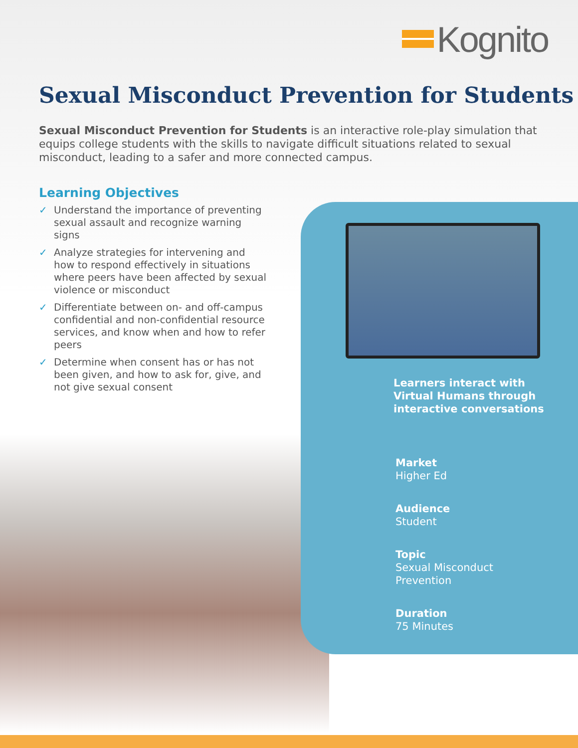Kognito
Sexual Misconduct Prevention for Students
Sexual Misconduct Prevention for Students is an interactive role-play simulation that equips college students with the skills to navigate difficult situations related to sexual misconduct, leading to a safer and more connected campus.
Learning Objectives
✓ Understand the importance of preventing sexual assault and recognize warning signs
✓ Analyze strategies for intervening and how to respond effectively in situations where peers have been affected by sexual violence or misconduct
✓ Differentiate between on- and off-campus confidential and non-confidential resource services, and know when and how to refer peers
✓ Determine when consent has or has not been given, and how to ask for, give, and not give sexual consent
Learners interact with
Virtual Humans through
interactive conversations
Market
Higher Ed
Audience
Student
Topic
Sexual Misconduct
Prevention
Duration
75 Minutes